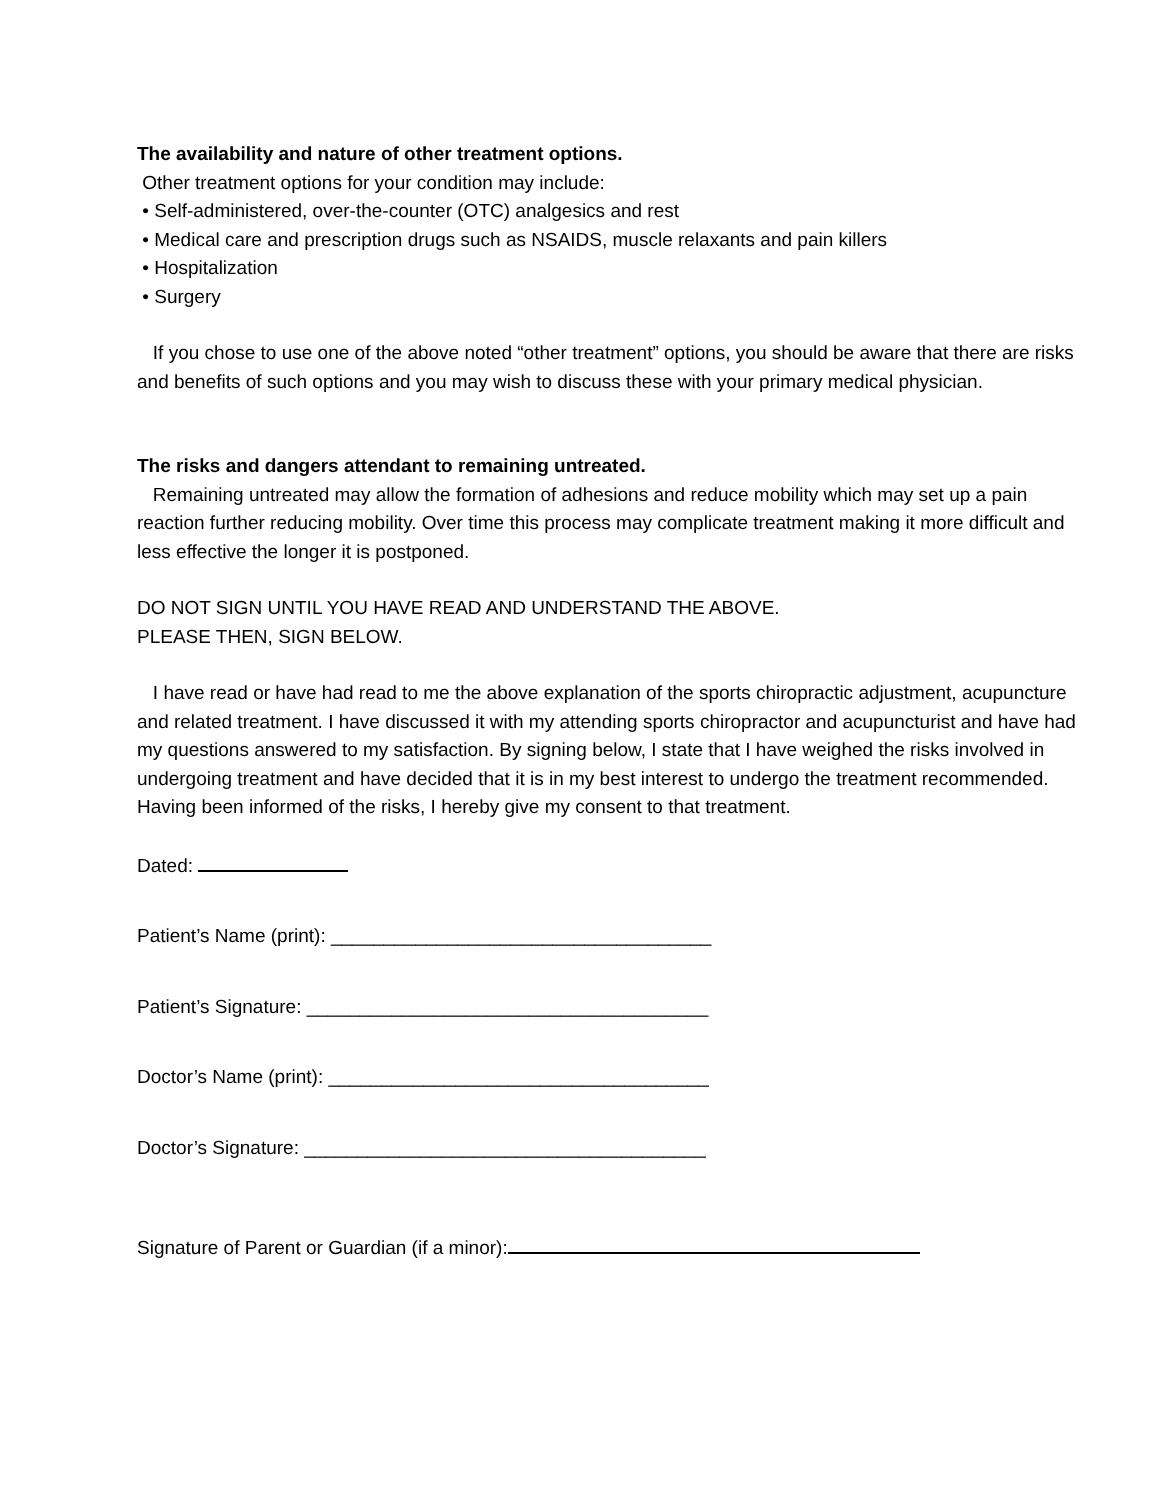The availability and nature of other treatment options.
Other treatment options for your condition may include:
• Self-administered, over-the-counter (OTC) analgesics and rest
• Medical care and prescription drugs such as NSAIDS, muscle relaxants and pain killers
• Hospitalization
• Surgery
If you chose to use one of the above noted “other treatment” options, you should be aware that there are risks and benefits of such options and you may wish to discuss these with your primary medical physician.
The risks and dangers attendant to remaining untreated.
Remaining untreated may allow the formation of adhesions and reduce mobility which may set up a pain reaction further reducing mobility. Over time this process may complicate treatment making it more difficult and less effective the longer it is postponed.
DO NOT SIGN UNTIL YOU HAVE READ AND UNDERSTAND THE ABOVE.
PLEASE THEN, SIGN BELOW.
I have read or have had read to me the above explanation of the sports chiropractic adjustment, acupuncture and related treatment. I have discussed it with my attending sports chiropractor and acupuncturist and have had my questions answered to my satisfaction. By signing below, I state that I have weighed the risks involved in undergoing treatment and have decided that it is in my best interest to undergo the treatment recommended. Having been informed of the risks, I hereby give my consent to that treatment.
Dated:
Patient’s Name (print): ____________________________________
Patient’s Signature: ______________________________________
Doctor’s Name (print): ____________________________________
Doctor’s Signature: ______________________________________
Signature of Parent or Guardian (if a minor):